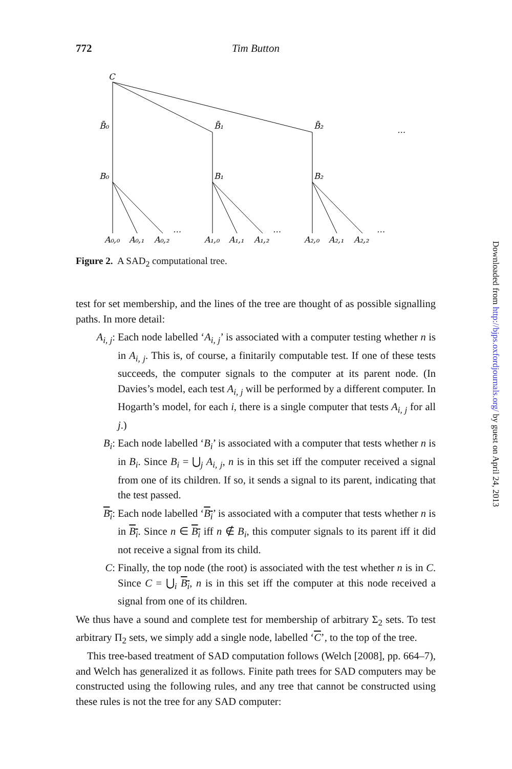772 Tim Button
C
B̄₀
B̄₁
B̄₂
B₀
B₁
B₂
A₀,₀
A₀,₁
A₀,₂
A₁,₀
A₁,₁
A₁,₂
A₂,₀
A₂,₁
A₂,₂
…
…
…
…
Figure 2. A SAD<sub>2</sub> computational tree.
test for set membership, and the lines of the tree are thought of as possible signalling paths. In more detail:
A<sub>i, j</sub>: Each node labelled ‘A<sub>i, j</sub>’ is associated with a computer testing whether n is in A<sub>i, j</sub>. This is, of course, a finitarily computable test. If one of these tests succeeds, the computer signals to the computer at its parent node. (In Davies’s model, each test A<sub>i, j</sub> will be performed by a different computer. In Hogarth’s model, for each i, there is a single computer that tests A<sub>i, j</sub> for all j.)
B<sub>i</sub>: Each node labelled ‘B<sub>i</sub>’ is associated with a computer that tests whether n is in B<sub>i</sub>. Since B<sub>i</sub> = ⋃<sub>j</sub> A<sub>i, j</sub>, n is in this set iff the computer received a signal from one of its children. If so, it sends a signal to its parent, indicating that the test passed.
B<sub>i</sub>: Each node labelled ‘B<sub>i</sub>’ is associated with a computer that tests whether n is in B<sub>i</sub>. Since n ∈ B<sub>i</sub> iff n ∉ B<sub>i</sub>, this computer signals to its parent iff it did not receive a signal from its child.
C: Finally, the top node (the root) is associated with the test whether n is in C. Since C = ⋃<sub>i</sub> B<sub>i</sub>, n is in this set iff the computer at this node received a signal from one of its children.
We thus have a sound and complete test for membership of arbitrary Σ<sub>2</sub> sets. To test arbitrary Π<sub>2</sub> sets, we simply add a single node, labelled ‘C’, to the top of the tree.
This tree-based treatment of SAD computation follows (Welch [2008], pp. 664–7), and Welch has generalized it as follows. Finite path trees for SAD computers may be constructed using the following rules, and any tree that cannot be constructed using these rules is not the tree for any SAD computer:
Downloaded from http://bjps.oxfordjournals.org/ by guest on April 24, 2013